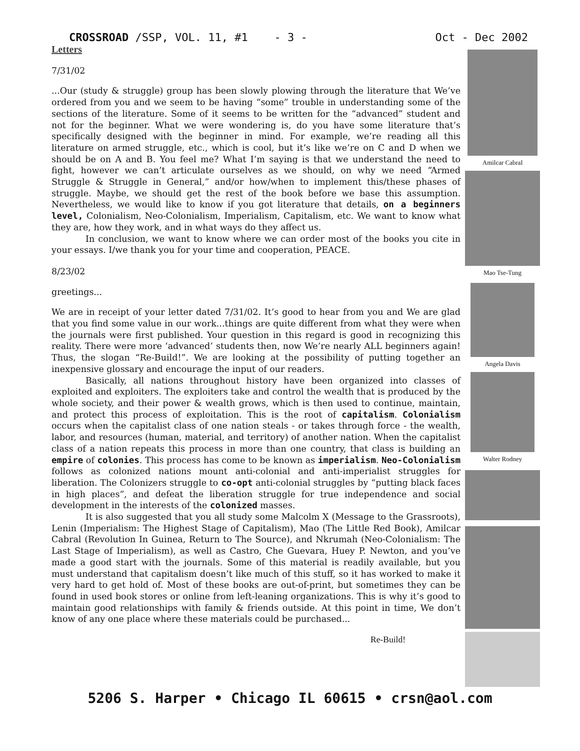CROSSROAD /SSP, VOL. 11, #1 - 3 - Oct - Dec 2002
Letters
7/31/02
...Our (study & struggle) group has been slowly plowing through the literature that We’ve ordered from you and we seem to be having “some” trouble in understanding some of the sections of the literature. Some of it seems to be written for the “advanced” student and not for the beginner. What we were wondering is, do you have some literature that’s specifically designed with the beginner in mind. For example, we’re reading all this literature on armed struggle, etc., which is cool, but it’s like we’re on C and D when we should be on A and B. You feel me? What I’m saying is that we understand the need to fight, however we can’t articulate ourselves as we should, on why we need “Armed Struggle & Struggle in General,” and/or how/when to implement this/these phases of struggle. Maybe, we should get the rest of the book before we base this assumption. Nevertheless, we would like to know if you got literature that details, on a beginners level, Colonialism, Neo-Colonialism, Imperialism, Capitalism, etc. We want to know what they are, how they work, and in what ways do they affect us.
In conclusion, we want to know where we can order most of the books you cite in your essays. I/we thank you for your time and cooperation, PEACE.
8/23/02
greetings...
We are in receipt of your letter dated 7/31/02. It’s good to hear from you and We are glad that you find some value in our work...things are quite different from what they were when the journals were first published. Your question in this regard is good in recognizing this reality. There were more ‘advanced’ students then, now We’re nearly ALL beginners again! Thus, the slogan “Re-Build!”. We are looking at the possibility of putting together an inexpensive glossary and encourage the input of our readers.
Basically, all nations throughout history have been organized into classes of exploited and exploiters. The exploiters take and control the wealth that is produced by the whole society, and their power & wealth grows, which is then used to continue, maintain, and protect this process of exploitation. This is the root of capitalism. Colonialism occurs when the capitalist class of one nation steals - or takes through force - the wealth, labor, and resources (human, material, and territory) of another nation. When the capitalist class of a nation repeats this process in more than one country, that class is building an empire of colonies. This process has come to be known as imperialism. Neo-Colonialism follows as colonized nations mount anti-colonial and anti-imperialist struggles for liberation. The Colonizers struggle to co-opt anti-colonial struggles by “putting black faces in high places”, and defeat the liberation struggle for true independence and social development in the interests of the colonized masses.
It is also suggested that you all study some Malcolm X (Message to the Grassroots), Lenin (Imperialism: The Highest Stage of Capitalism), Mao (The Little Red Book), Amilcar Cabral (Revolution In Guinea, Return to The Source), and Nkrumah (Neo-Colonialism: The Last Stage of Imperialism), as well as Castro, Che Guevara, Huey P. Newton, and you’ve made a good start with the journals. Some of this material is readily available, but you must understand that capitalism doesn’t like much of this stuff, so it has worked to make it very hard to get hold of. Most of these books are out-of-print, but sometimes they can be found in used book stores or online from left-leaning organizations. This is why it’s good to maintain good relationships with family & friends outside. At this point in time, We don’t know of any one place where these materials could be purchased...
Re-Build!
Amilcar Cabral
Mao Tse-Tung
Angela Davis
Walter Rodney
5206 S. Harper • Chicago IL 60615 • crsn@aol.com